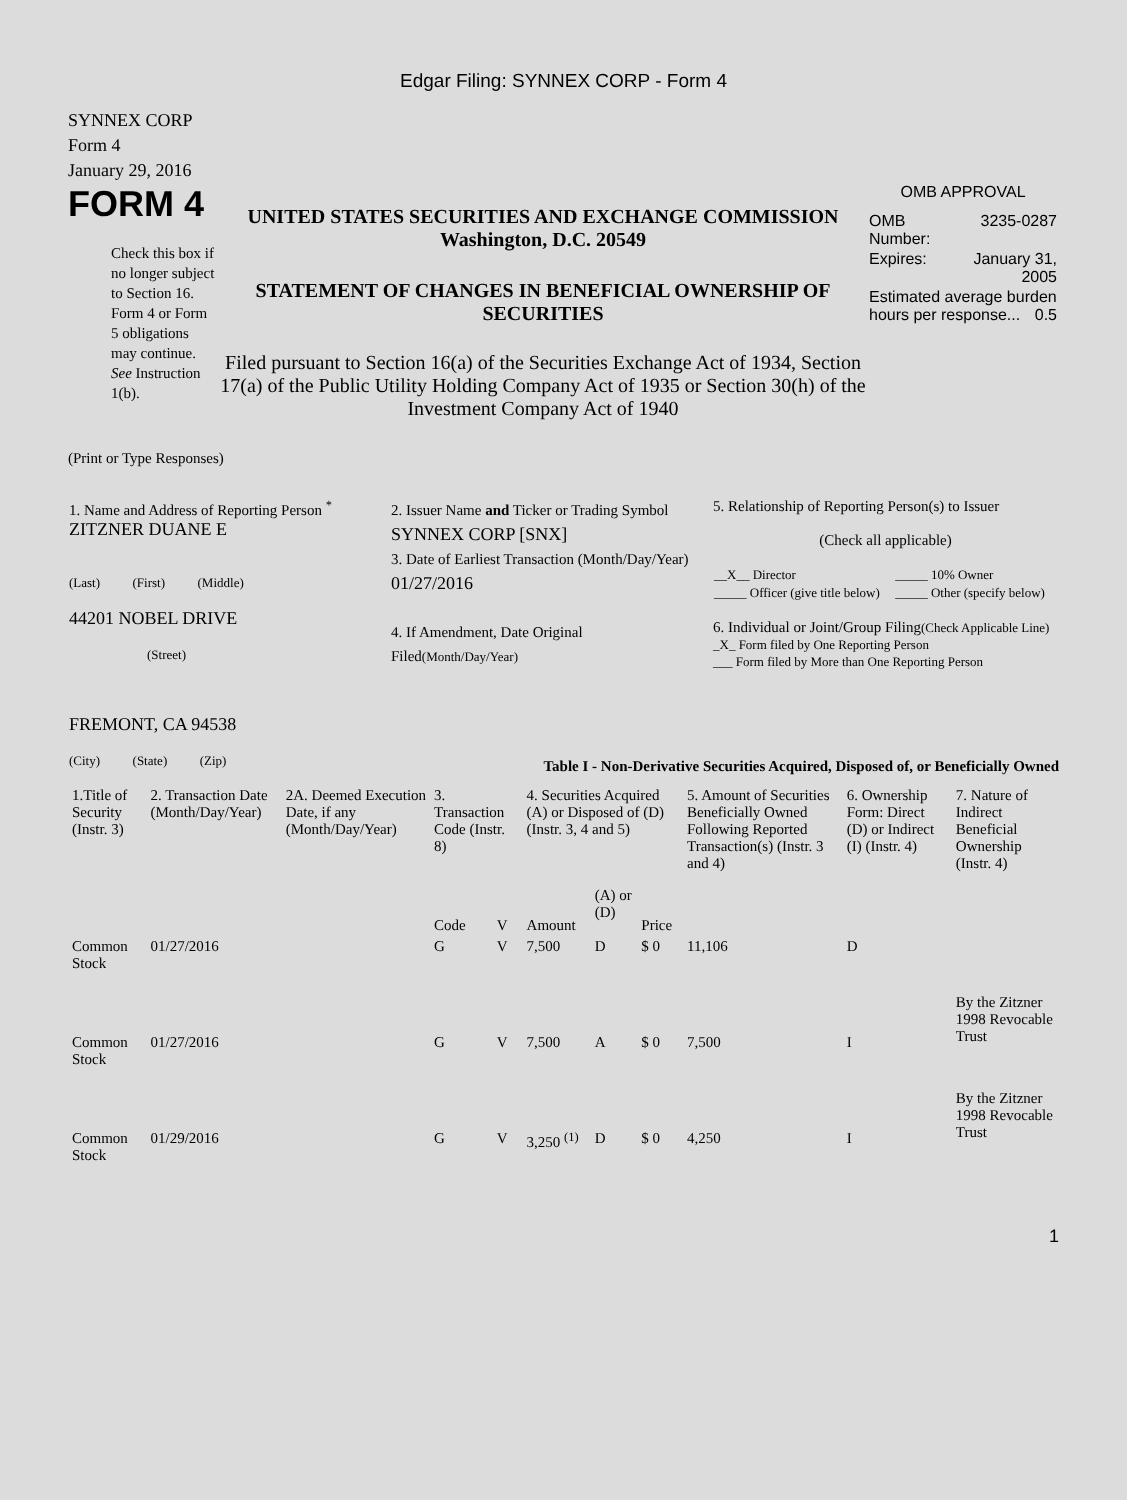Edgar Filing: SYNNEX CORP - Form 4
SYNNEX CORP
Form 4
January 29, 2016
FORM 4
Check this box if no longer subject to Section 16. Form 4 or Form 5 obligations may continue. See Instruction 1(b).
UNITED STATES SECURITIES AND EXCHANGE COMMISSION
Washington, D.C. 20549
STATEMENT OF CHANGES IN BENEFICIAL OWNERSHIP OF SECURITIES
Filed pursuant to Section 16(a) of the Securities Exchange Act of 1934, Section 17(a) of the Public Utility Holding Company Act of 1935 or Section 30(h) of the Investment Company Act of 1940
OMB APPROVAL
| OMB Number: | 3235-0287 |
| Expires: | January 31, 2005 |
| Estimated average burden hours per response... 0.5 | |
(Print or Type Responses)
| 1. Name and Address of Reporting Person <sup>*</sup> ZITZNER DUANE E (Last) (First) (Middle) 44201 NOBEL DRIVE (Street) FREMONT, CA 94538 (City) (State) (Zip) | 2. Issuer Name and Ticker or Trading Symbol SYNNEX CORP [SNX] 3. Date of Earliest Transaction (Month/Day/Year) 01/27/2016 4. If Amendment, Date Original Filed (Month/Day/Year) | 5. Relationship of Reporting Person(s) to Issuer (Check all applicable) / __X__ Director / _____ 10% Owner / / _____ Officer (give title below) / _____ Other (specify below) / 6. Individual or Joint/Group Filing (Check Applicable Line) _X_ Form filed by One Reporting Person ___ Form filed by More than One Reporting Person |
Table I - Non-Derivative Securities Acquired, Disposed of, or Beneficially Owned
| 1.Title of Security (Instr. 3) | 2. Transaction Date (Month/Day/Year) | 2A. Deemed Execution Date, if any (Month/Day/Year) | 3. Transaction Code (Instr. 8) | | 4. Securities Acquired (A) or Disposed of (D) (Instr. 3, 4 and 5) | | | 5. Amount of Securities Beneficially Owned Following Reported Transaction(s) (Instr. 3 and 4) | 6. Ownership Form: Direct (D) or Indirect (I) (Instr. 4) | 7. Nature of Indirect Beneficial Ownership (Instr. 4) |
| --- | --- | --- | --- | --- | --- | --- | --- | --- | --- | --- |
| | | | Code | V | Amount | (A) or (D) | Price | | | |
| Common Stock | 01/27/2016 | | G | V | 7,500 | D | $ 0 | 11,106 | D | |
| Common Stock | 01/27/2016 | | G | V | 7,500 | A | $ 0 | 7,500 | I | By the Zitzner 1998 Revocable Trust |
| Common Stock | 01/29/2016 | | G | V | 3,250 <sup>(1)</sup> | D | $ 0 | 4,250 | I | By the Zitzner 1998 Revocable Trust |
1